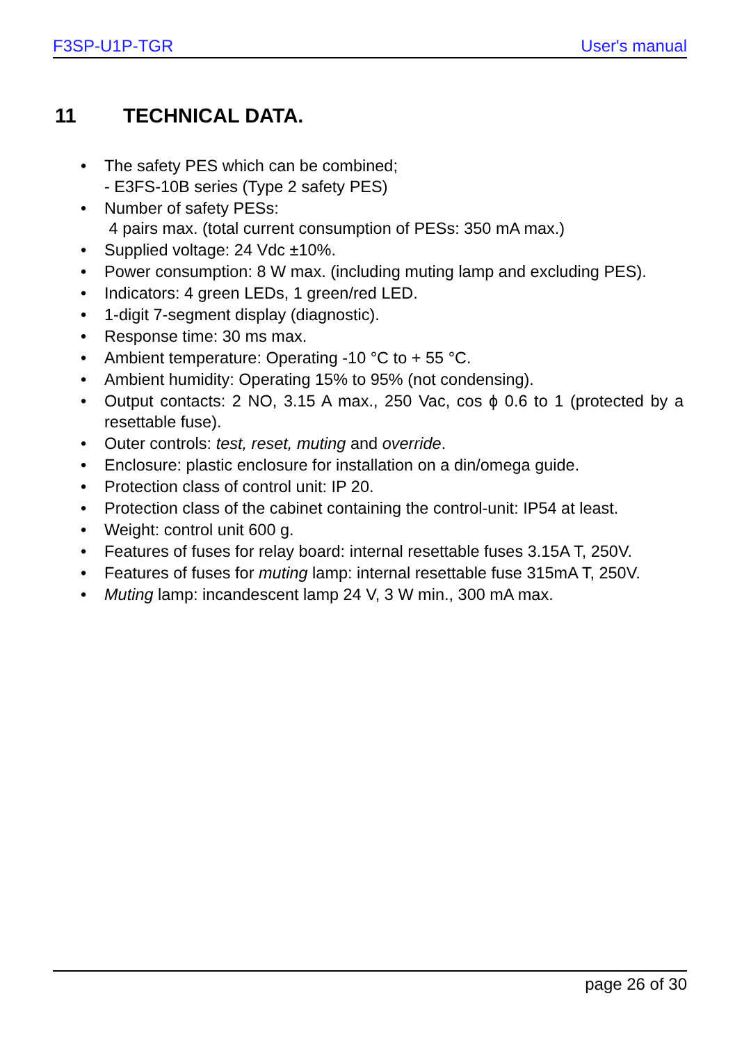F3SP-U1P-TGR User's manual
11 TECHNICAL DATA.
• The safety PES which can be combined;
- E3FS-10B series (Type 2 safety PES)
• Number of safety PESs:
4 pairs max. (total current consumption of PESs: 350 mA max.)
• Supplied voltage: 24 Vdc ±10%.
• Power consumption: 8 W max. (including muting lamp and excluding PES).
• Indicators: 4 green LEDs, 1 green/red LED.
• 1-digit 7-segment display (diagnostic).
• Response time: 30 ms max.
• Ambient temperature: Operating -10 °C to + 55 °C.
• Ambient humidity: Operating 15% to 95% (not condensing).
• Output contacts: 2 NO, 3.15 A max., 250 Vac, cos ϕ 0.6 to 1 (protected by a resettable fuse).
• Outer controls: test, reset, muting and override.
• Enclosure: plastic enclosure for installation on a din/omega guide.
• Protection class of control unit: IP 20.
• Protection class of the cabinet containing the control-unit: IP54 at least.
• Weight: control unit 600 g.
• Features of fuses for relay board: internal resettable fuses 3.15A T, 250V.
• Features of fuses for muting lamp: internal resettable fuse 315mA T, 250V.
• Muting lamp: incandescent lamp 24 V, 3 W min., 300 mA max.
page 26 of 30